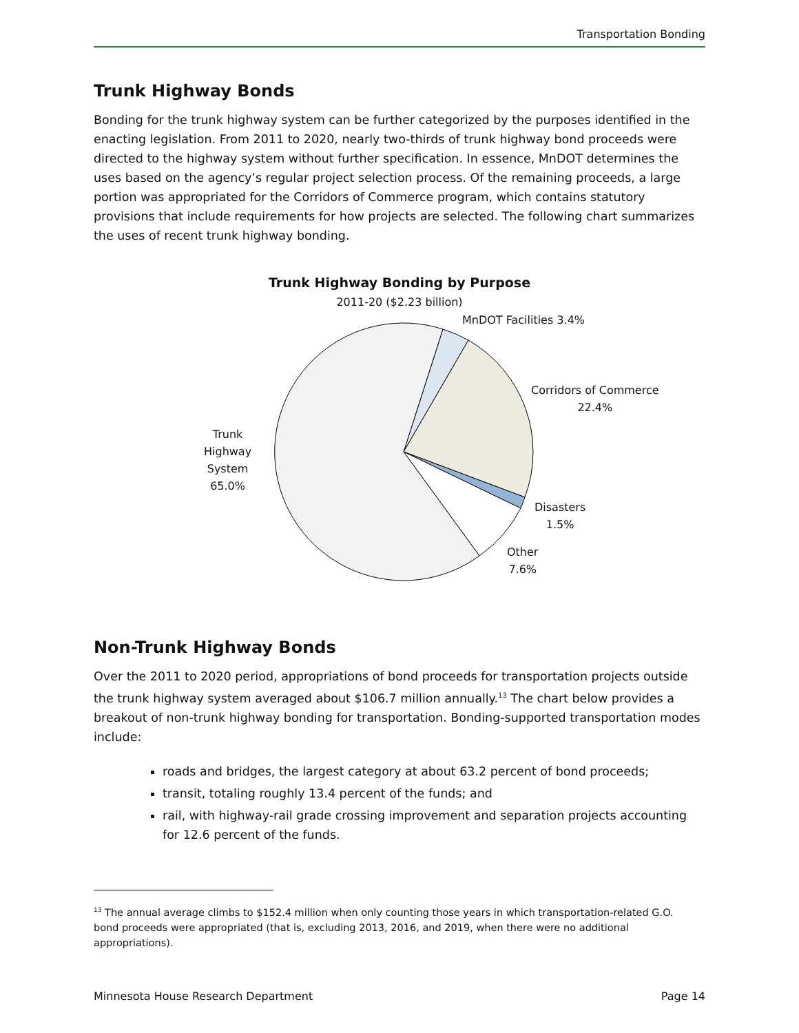Transportation Bonding
Trunk Highway Bonds
Bonding for the trunk highway system can be further categorized by the purposes identified in the enacting legislation. From 2011 to 2020, nearly two-thirds of trunk highway bond proceeds were directed to the highway system without further specification. In essence, MnDOT determines the uses based on the agency’s regular project selection process. Of the remaining proceeds, a large portion was appropriated for the Corridors of Commerce program, which contains statutory provisions that include requirements for how projects are selected. The following chart summarizes the uses of recent trunk highway bonding.
Trunk Highway Bonding by Purpose
2011-20 ($2.23 billion)
MnDOT Facilities 3.4%
Corridors of Commerce
22.4%
Trunk
Highway
System
65.0%
Disasters
1.5%
Other
7.6%
Non-Trunk Highway Bonds
Over the 2011 to 2020 period, appropriations of bond proceeds for transportation projects outside the trunk highway system averaged about $106.7 million annually.<sup>13</sup> The chart below provides a breakout of non-trunk highway bonding for transportation. Bonding-supported transportation modes include:
roads and bridges, the largest category at about 63.2 percent of bond proceeds;
transit, totaling roughly 13.4 percent of the funds; and
rail, with highway-rail grade crossing improvement and separation projects accounting for 12.6 percent of the funds.
<sup>13</sup> The annual average climbs to $152.4 million when only counting those years in which transportation-related G.O. bond proceeds were appropriated (that is, excluding 2013, 2016, and 2019, when there were no additional appropriations).
Minnesota House Research Department Page 14